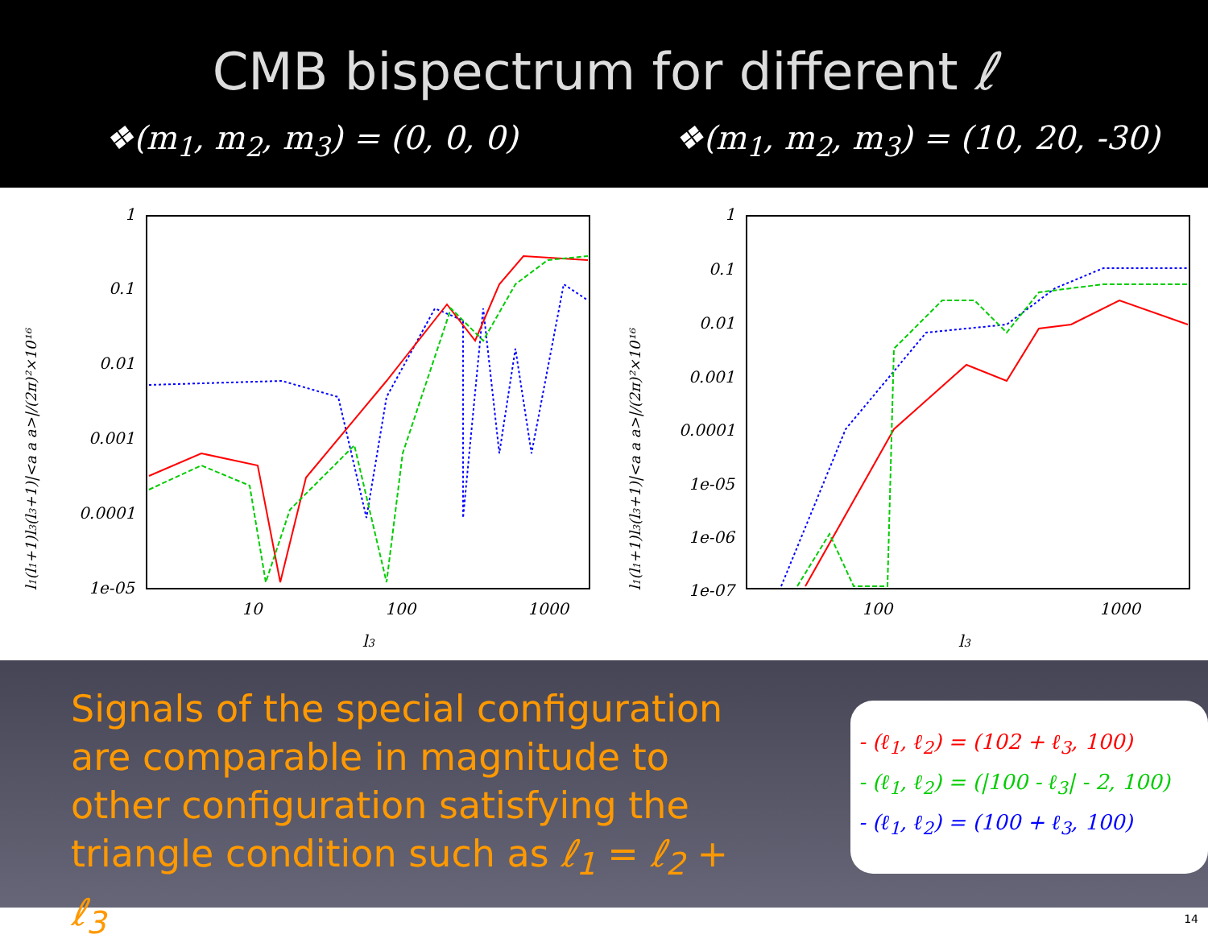CMB bispectrum for different ℓ
❖(m<sub>1</sub>, m<sub>2</sub>, m<sub>3</sub>) = (0, 0, 0) ❖(m<sub>1</sub>, m<sub>2</sub>, m<sub>3</sub>) = (10, 20, -30)
l1(l1+1)l3(l3+1)|<a a a>|/(2π)²×10¹⁶
1
0.1
0.01
0.001
0.0001
1e-05
10
100
1000
l3
l1(l1+1)l3(l3+1)|<a a a>|/(2π)²×10¹⁶
1
0.1
0.01
0.001
0.0001
1e-05
1e-06
1e-07
100
1000
l3
Signals of the special configuration are comparable in magnitude to other configuration satisfying the triangle condition such as ℓ<sub>1</sub> = ℓ<sub>2</sub> + ℓ<sub>3</sub>
- (ℓ<sub>1</sub>, ℓ<sub>2</sub>) = (102 + ℓ<sub>3</sub>, 100)
- (ℓ<sub>1</sub>, ℓ<sub>2</sub>) = (|100 - ℓ<sub>3</sub>| - 2, 100)
- (ℓ<sub>1</sub>, ℓ<sub>2</sub>) = (100 + ℓ<sub>3</sub>, 100)
14